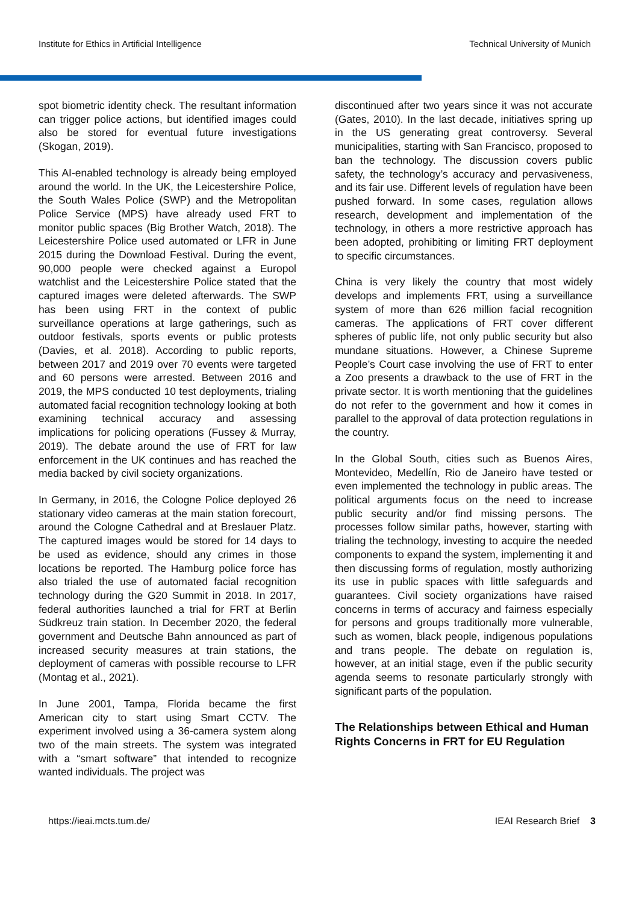Institute for Ethics in Artificial Intelligence Technical University of Munich
spot biometric identity check. The resultant information can trigger police actions, but identified images could also be stored for eventual future investigations (Skogan, 2019).
This AI-enabled technology is already being employed around the world. In the UK, the Leicestershire Police, the South Wales Police (SWP) and the Metropolitan Police Service (MPS) have already used FRT to monitor public spaces (Big Brother Watch, 2018). The Leicestershire Police used automated or LFR in June 2015 during the Download Festival. During the event, 90,000 people were checked against a Europol watchlist and the Leicestershire Police stated that the captured images were deleted afterwards. The SWP has been using FRT in the context of public surveillance operations at large gatherings, such as outdoor festivals, sports events or public protests (Davies, et al. 2018). According to public reports, between 2017 and 2019 over 70 events were targeted and 60 persons were arrested. Between 2016 and 2019, the MPS conducted 10 test deployments, trialing automated facial recognition technology looking at both examining technical accuracy and assessing implications for policing operations (Fussey & Murray, 2019). The debate around the use of FRT for law enforcement in the UK continues and has reached the media backed by civil society organizations.
In Germany, in 2016, the Cologne Police deployed 26 stationary video cameras at the main station forecourt, around the Cologne Cathedral and at Breslauer Platz. The captured images would be stored for 14 days to be used as evidence, should any crimes in those locations be reported. The Hamburg police force has also trialed the use of automated facial recognition technology during the G20 Summit in 2018. In 2017, federal authorities launched a trial for FRT at Berlin Südkreuz train station. In December 2020, the federal government and Deutsche Bahn announced as part of increased security measures at train stations, the deployment of cameras with possible recourse to LFR (Montag et al., 2021).
In June 2001, Tampa, Florida became the first American city to start using Smart CCTV. The experiment involved using a 36-camera system along two of the main streets. The system was integrated with a “smart software” that intended to recognize wanted individuals. The project was
discontinued after two years since it was not accurate (Gates, 2010). In the last decade, initiatives spring up in the US generating great controversy. Several municipalities, starting with San Francisco, proposed to ban the technology. The discussion covers public safety, the technology’s accuracy and pervasiveness, and its fair use. Different levels of regulation have been pushed forward. In some cases, regulation allows research, development and implementation of the technology, in others a more restrictive approach has been adopted, prohibiting or limiting FRT deployment to specific circumstances.
China is very likely the country that most widely develops and implements FRT, using a surveillance system of more than 626 million facial recognition cameras. The applications of FRT cover different spheres of public life, not only public security but also mundane situations. However, a Chinese Supreme People’s Court case involving the use of FRT to enter a Zoo presents a drawback to the use of FRT in the private sector. It is worth mentioning that the guidelines do not refer to the government and how it comes in parallel to the approval of data protection regulations in the country.
In the Global South, cities such as Buenos Aires, Montevideo, Medellín, Rio de Janeiro have tested or even implemented the technology in public areas. The political arguments focus on the need to increase public security and/or find missing persons. The processes follow similar paths, however, starting with trialing the technology, investing to acquire the needed components to expand the system, implementing it and then discussing forms of regulation, mostly authorizing its use in public spaces with little safeguards and guarantees. Civil society organizations have raised concerns in terms of accuracy and fairness especially for persons and groups traditionally more vulnerable, such as women, black people, indigenous populations and trans people. The debate on regulation is, however, at an initial stage, even if the public security agenda seems to resonate particularly strongly with significant parts of the population.
The Relationships between Ethical and Human Rights Concerns in FRT for EU Regulation
https://ieai.mcts.tum.de/ IEAI Research Brief 3